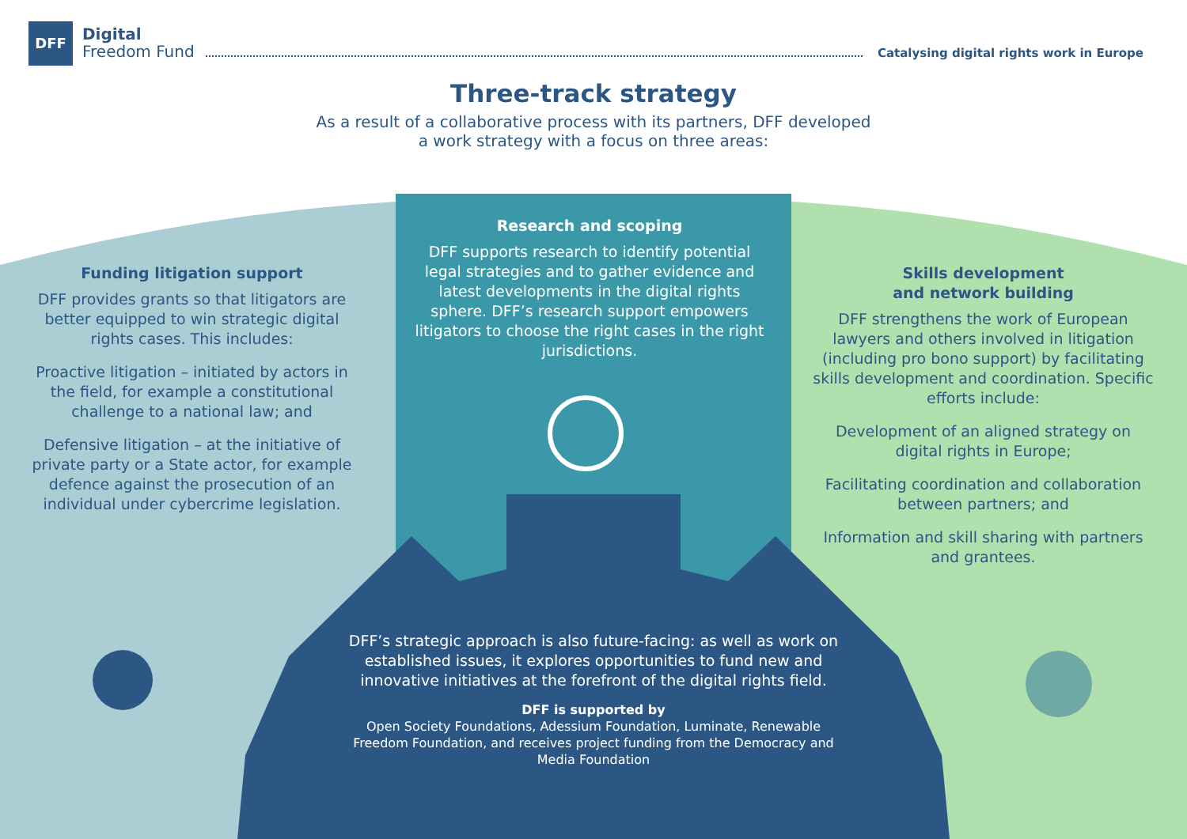DFF
Digital
Freedom Fund
Catalysing digital rights work in Europe
Three-track strategy
As a result of a collaborative process with its partners, DFF developed
a work strategy with a focus on three areas:
Funding litigation support
DFF provides grants so that litigators are better equipped to win strategic digital rights cases. This includes:
Proactive litigation – initiated by actors in the field, for example a constitutional challenge to a national law; and
Defensive litigation – at the initiative of private party or a State actor, for example defence against the prosecution of an individual under cybercrime legislation.
Research and scoping
DFF supports research to identify potential legal strategies and to gather evidence and latest developments in the digital rights sphere. DFF’s research support empowers litigators to choose the right cases in the right jurisdictions.
Skills development
and network building
DFF strengthens the work of European lawyers and others involved in litigation (including pro bono support) by facilitating skills development and coordination. Specific efforts include:
Development of an aligned strategy on digital rights in Europe;
Facilitating coordination and collaboration between partners; and
Information and skill sharing with partners and grantees.
DFF’s strategic approach is also future-facing: as well as work on established issues, it explores opportunities to fund new and innovative initiatives at the forefront of the digital rights field.
DFF is supported by
Open Society Foundations, Adessium Foundation, Luminate, Renewable Freedom Foundation, and receives project funding from the Democracy and Media Foundation